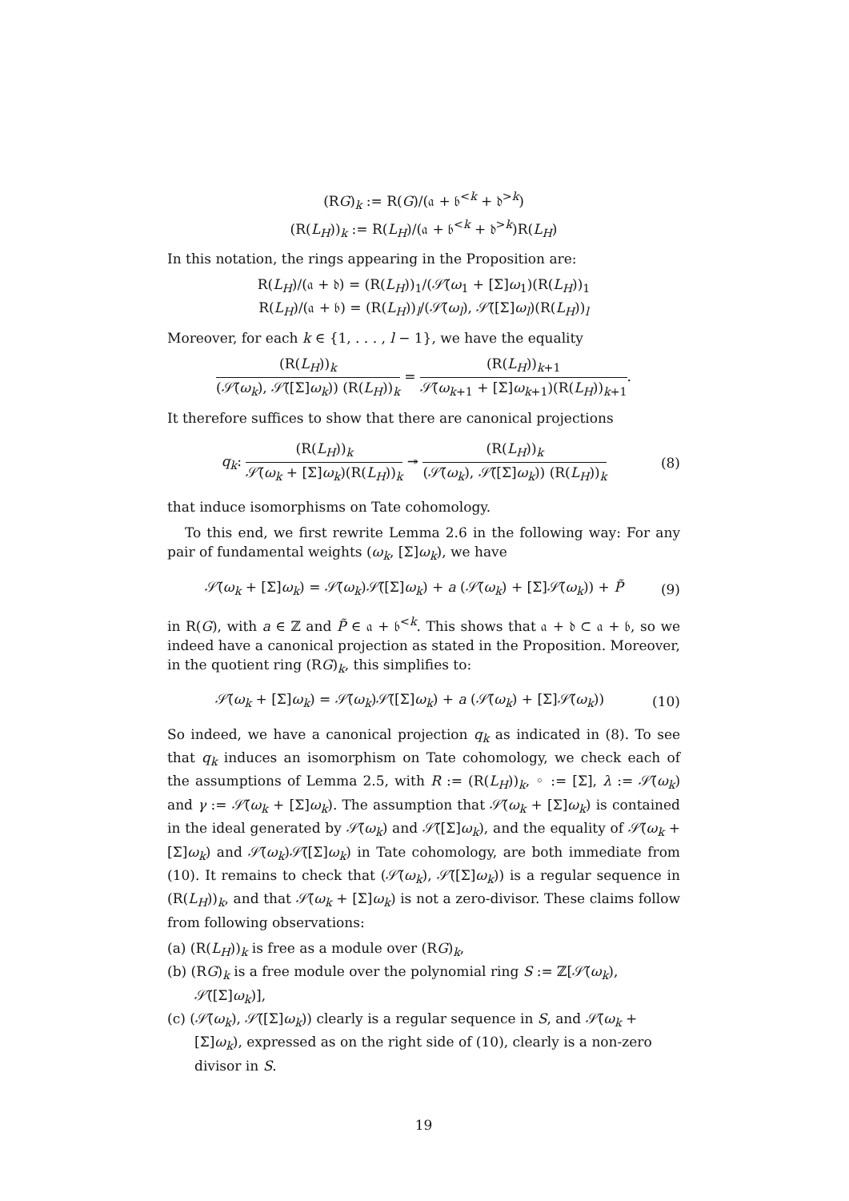(RG)<sub>k</sub> := R(G)/(𝔞 + 𝔟<sup><k</sup> + 𝔡<sup>>k</sup>)
(R(L<sub>H</sub>))<sub>k</sub> := R(L<sub>H</sub>)/(𝔞 + 𝔟<sup><k</sup> + 𝔡<sup>>k</sup>)R(L<sub>H</sub>)
In this notation, the rings appearing in the Proposition are:
R(L<sub>H</sub>)/(𝔞 + 𝔡) = (R(L<sub>H</sub>))<sub>1</sub>/(𝒮̃(ω<sub>1</sub> + [Σ]ω<sub>1</sub>)(R(L<sub>H</sub>))<sub>1</sub>
R(L<sub>H</sub>)/(𝔞 + 𝔟) = (R(L<sub>H</sub>))<sub>l</sub>/(𝒮̃(ω<sub>l</sub>), 𝒮̃([Σ]ω<sub>l</sub>)(R(L<sub>H</sub>))<sub>l</sub>
Moreover, for each k ∈ {1, . . . , l − 1}, we have the equality
(R(L<sub>H</sub>))<sub>k</sub> (𝒮̃(ω<sub>k</sub>), 𝒮̃([Σ]ω<sub>k</sub>)) (R(L<sub>H</sub>))<sub>k</sub> = (R(L<sub>H</sub>))<sub>k+1</sub> 𝒮̃(ω<sub>k+1</sub> + [Σ]ω<sub>k+1</sub>)(R(L<sub>H</sub>))<sub>k+1</sub>.
It therefore suffices to show that there are canonical projections
q<sub>k</sub>: (R(L<sub>H</sub>))<sub>k</sub> 𝒮̃(ω<sub>k</sub> + [Σ]ω<sub>k</sub>)(R(L<sub>H</sub>))<sub>k</sub> ↠ (R(L<sub>H</sub>))<sub>k</sub> (𝒮̃(ω<sub>k</sub>), 𝒮̃([Σ]ω<sub>k</sub>)) (R(L<sub>H</sub>))<sub>k</sub> (8)
that induce isomorphisms on Tate cohomology.
To this end, we first rewrite Lemma 2.6 in the following way: For any pair of fundamental weights (ω<sub>k</sub>, [Σ]ω<sub>k</sub>), we have
𝒮̃(ω<sub>k</sub> + [Σ]ω<sub>k</sub>) = 𝒮̃(ω<sub>k</sub>)𝒮̃([Σ]ω<sub>k</sub>) + a (𝒮̃(ω<sub>k</sub>) + [Σ]𝒮̃(ω<sub>k</sub>)) + P̃ (9)
in R(G), with a ∈ ℤ and P̃ ∈ 𝔞 + 𝔟<sup><k</sup>. This shows that 𝔞 + 𝔡 ⊂ 𝔞 + 𝔟, so we indeed have a canonical projection as stated in the Proposition. Moreover, in the quotient ring (RG)<sub>k</sub>, this simplifies to:
𝒮̃(ω<sub>k</sub> + [Σ]ω<sub>k</sub>) = 𝒮̃(ω<sub>k</sub>)𝒮̃([Σ]ω<sub>k</sub>) + a (𝒮̃(ω<sub>k</sub>) + [Σ]𝒮̃(ω<sub>k</sub>)) (10)
So indeed, we have a canonical projection q<sub>k</sub> as indicated in (8). To see that q<sub>k</sub> induces an isomorphism on Tate cohomology, we check each of the assumptions of Lemma 2.5, with R := (R(L<sub>H</sub>))<sub>k</sub>, ◦ := [Σ], λ := 𝒮̃(ω<sub>k</sub>) and γ := 𝒮̃(ω<sub>k</sub> + [Σ]ω<sub>k</sub>). The assumption that 𝒮̃(ω<sub>k</sub> + [Σ]ω<sub>k</sub>) is contained in the ideal generated by 𝒮̃(ω<sub>k</sub>) and 𝒮̃([Σ]ω<sub>k</sub>), and the equality of 𝒮̃(ω<sub>k</sub> + [Σ]ω<sub>k</sub>) and 𝒮̃(ω<sub>k</sub>)𝒮̃([Σ]ω<sub>k</sub>) in Tate cohomology, are both immediate from (10). It remains to check that (𝒮̃(ω<sub>k</sub>), 𝒮̃([Σ]ω<sub>k</sub>)) is a regular sequence in (R(L<sub>H</sub>))<sub>k</sub>, and that 𝒮̃(ω<sub>k</sub> + [Σ]ω<sub>k</sub>) is not a zero-divisor. These claims follow from following observations:
(a) (R(L<sub>H</sub>))<sub>k</sub> is free as a module over (RG)<sub>k</sub>,
(b) (RG)<sub>k</sub> is a free module over the polynomial ring S := ℤ[𝒮̃(ω<sub>k</sub>), 𝒮̃([Σ]ω<sub>k</sub>)],
(c) (𝒮̃(ω<sub>k</sub>), 𝒮̃([Σ]ω<sub>k</sub>)) clearly is a regular sequence in S, and 𝒮̃(ω<sub>k</sub> + [Σ]ω<sub>k</sub>), expressed as on the right side of (10), clearly is a non-zero divisor in S.
19